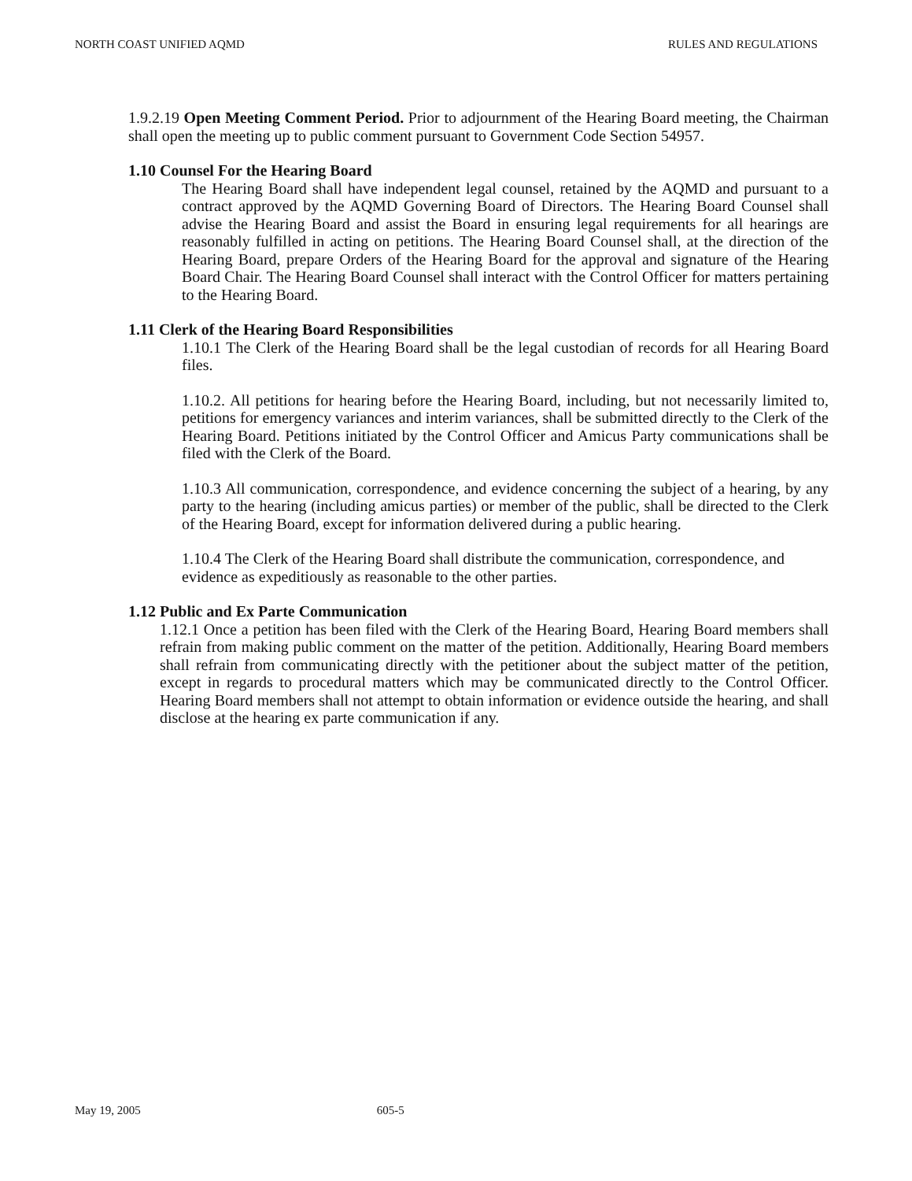NORTH COAST UNIFIED AQMD RULES AND REGULATIONS
1.9.2.19 Open Meeting Comment Period. Prior to adjournment of the Hearing Board meeting, the Chairman shall open the meeting up to public comment pursuant to Government Code Section 54957.
1.10 Counsel For the Hearing Board
The Hearing Board shall have independent legal counsel, retained by the AQMD and pursuant to a contract approved by the AQMD Governing Board of Directors. The Hearing Board Counsel shall advise the Hearing Board and assist the Board in ensuring legal requirements for all hearings are reasonably fulfilled in acting on petitions. The Hearing Board Counsel shall, at the direction of the Hearing Board, prepare Orders of the Hearing Board for the approval and signature of the Hearing Board Chair. The Hearing Board Counsel shall interact with the Control Officer for matters pertaining to the Hearing Board.
1.11 Clerk of the Hearing Board Responsibilities
1.10.1 The Clerk of the Hearing Board shall be the legal custodian of records for all Hearing Board files.
1.10.2. All petitions for hearing before the Hearing Board, including, but not necessarily limited to, petitions for emergency variances and interim variances, shall be submitted directly to the Clerk of the Hearing Board. Petitions initiated by the Control Officer and Amicus Party communications shall be filed with the Clerk of the Board.
1.10.3 All communication, correspondence, and evidence concerning the subject of a hearing, by any party to the hearing (including amicus parties) or member of the public, shall be directed to the Clerk of the Hearing Board, except for information delivered during a public hearing.
1.10.4 The Clerk of the Hearing Board shall distribute the communication, correspondence, and evidence as expeditiously as reasonable to the other parties.
1.12 Public and Ex Parte Communication
1.12.1 Once a petition has been filed with the Clerk of the Hearing Board, Hearing Board members shall refrain from making public comment on the matter of the petition. Additionally, Hearing Board members shall refrain from communicating directly with the petitioner about the subject matter of the petition, except in regards to procedural matters which may be communicated directly to the Control Officer. Hearing Board members shall not attempt to obtain information or evidence outside the hearing, and shall disclose at the hearing ex parte communication if any.
May 19, 2005 605-5